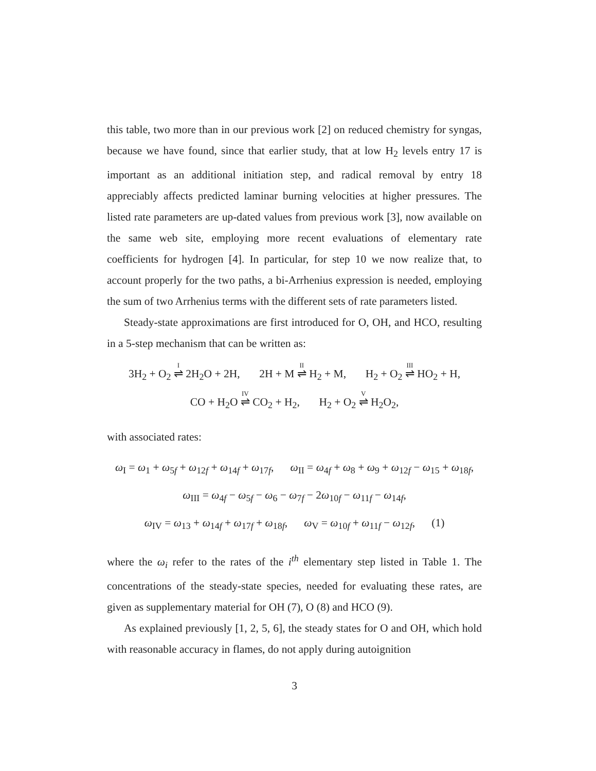this table, two more than in our previous work [2] on reduced chemistry for syngas, because we have found, since that earlier study, that at low H<sub>2</sub> levels entry 17 is important as an additional initiation step, and radical removal by entry 18 appreciably affects predicted laminar burning velocities at higher pressures. The listed rate parameters are up-dated values from previous work [3], now available on the same web site, employing more recent evaluations of elementary rate coefficients for hydrogen [4]. In particular, for step 10 we now realize that, to account properly for the two paths, a bi-Arrhenius expression is needed, employing the sum of two Arrhenius terms with the different sets of rate parameters listed.
Steady-state approximations are first introduced for O, OH, and HCO, resulting in a 5-step mechanism that can be written as:
3H<sub>2</sub> + O<sub>2</sub> <sup>I</sup>⇌ 2H<sub>2</sub>O + 2H, 2H + M <sup>II</sup>⇌ H<sub>2</sub> + M, H<sub>2</sub> + O<sub>2</sub> <sup>III</sup>⇌ HO<sub>2</sub> + H,
CO + H<sub>2</sub>O <sup>IV</sup>⇌ CO<sub>2</sub> + H<sub>2</sub>, H<sub>2</sub> + O<sub>2</sub> <sup>V</sup>⇌ H<sub>2</sub>O<sub>2</sub>,
with associated rates:
ω<sub>I</sub> = ω<sub>1</sub> + ω<sub>5f</sub> + ω<sub>12f</sub> + ω<sub>14f</sub> + ω<sub>17f</sub>, ω<sub>II</sub> = ω<sub>4f</sub> + ω<sub>8</sub> + ω<sub>9</sub> + ω<sub>12f</sub> − ω<sub>15</sub> + ω<sub>18f</sub>,
ω<sub>III</sub> = ω<sub>4f</sub> − ω<sub>5f</sub> − ω<sub>6</sub> − ω<sub>7f</sub> − 2ω<sub>10f</sub> − ω<sub>11f</sub> − ω<sub>14f</sub>,
ω<sub>IV</sub> = ω<sub>13</sub> + ω<sub>14f</sub> + ω<sub>17f</sub> + ω<sub>18f</sub>, ω<sub>V</sub> = ω<sub>10f</sub> + ω<sub>11f</sub> − ω<sub>12f</sub>, (1)
where the ω<sub>i</sub> refer to the rates of the i<sup>th</sup> elementary step listed in Table 1. The concentrations of the steady-state species, needed for evaluating these rates, are given as supplementary material for OH (7), O (8) and HCO (9).
As explained previously [1, 2, 5, 6], the steady states for O and OH, which hold with reasonable accuracy in flames, do not apply during autoignition
3